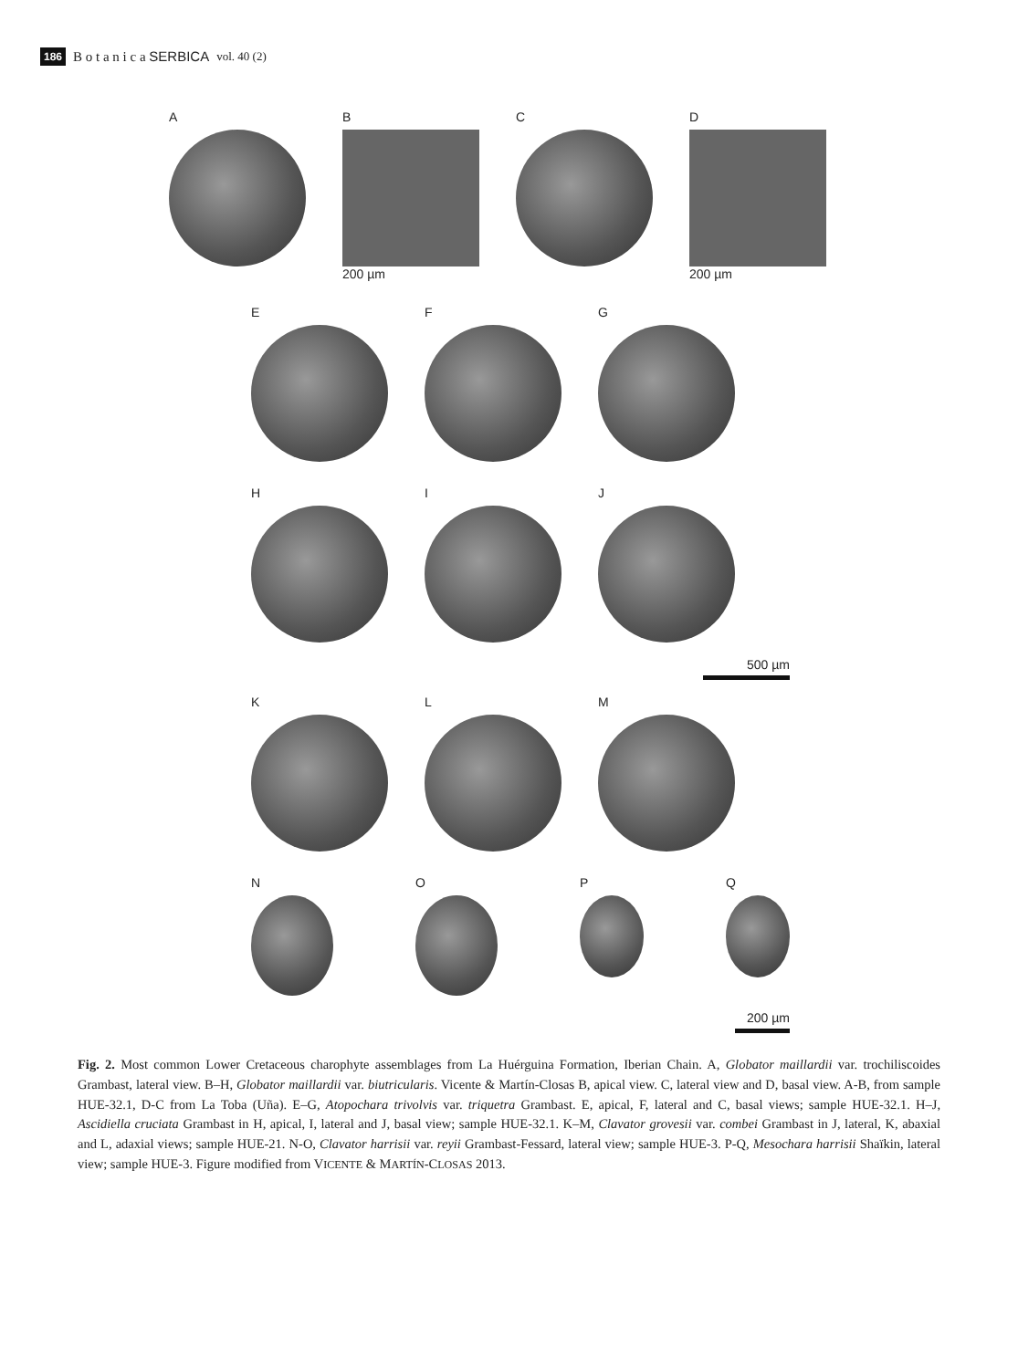186 B o t a n i c a SERBICA vol. 40 (2)
A B
200 µm
C D
200 µm
E F G
H I J
500 µm
K L M
N O P Q
200 µm
Fig. 2. Most common Lower Cretaceous charophyte assemblages from La Huérguina Formation, Iberian Chain. A, Globator maillardii var. trochiliscoides Grambast, lateral view. B–H, Globator maillardii var. biutricularis. Vicente & Martín-Closas B, apical view. C, lateral view and D, basal view. A-B, from sample HUE-32.1, D-C from La Toba (Uña). E–G, Atopochara trivolvis var. triquetra Grambast. E, apical, F, lateral and C, basal views; sample HUE-32.1. H–J, Ascidiella cruciata Grambast in H, apical, I, lateral and J, basal view; sample HUE-32.1. K–M, Clavator grovesii var. combei Grambast in J, lateral, K, abaxial and L, adaxial views; sample HUE-21. N-O, Clavator harrisii var. reyii Grambast-Fessard, lateral view; sample HUE-3. P-Q, Mesochara harrisii Shaïkin, lateral view; sample HUE-3. Figure modified from VICENTE & MARTÍN-CLOSAS 2013.